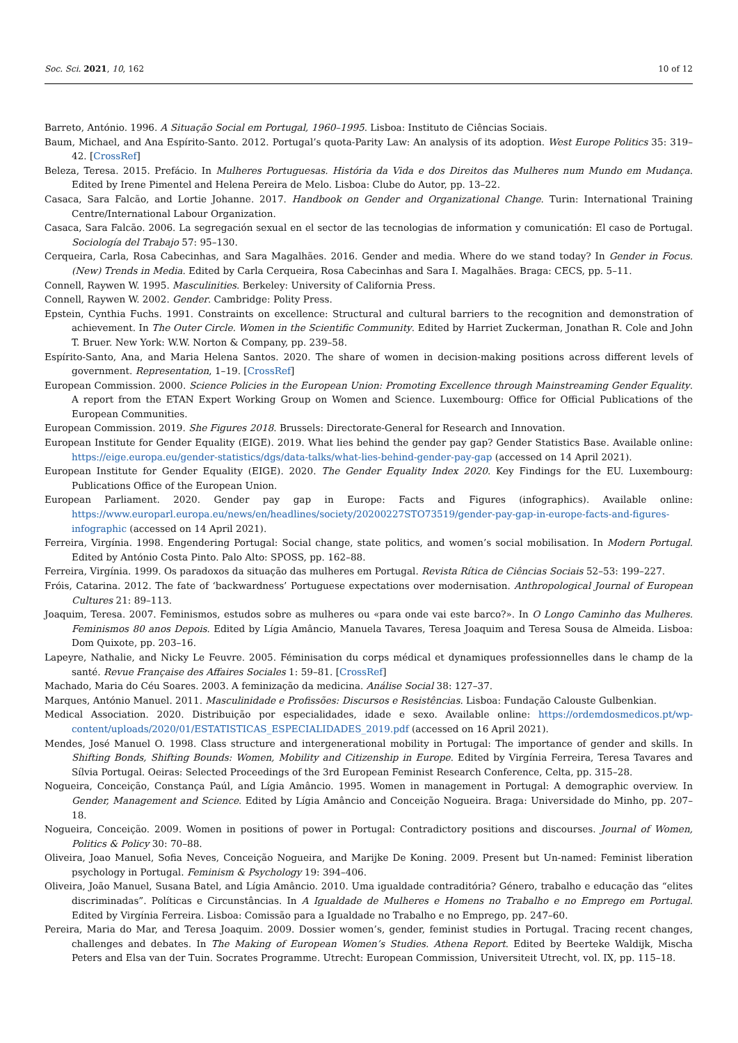Soc. Sci. 2021, 10, 162 10 of 12
Barreto, António. 1996. A Situação Social em Portugal, 1960–1995. Lisboa: Instituto de Ciências Sociais.
Baum, Michael, and Ana Espírito-Santo. 2012. Portugal’s quota-Parity Law: An analysis of its adoption. West Europe Politics 35: 319–42. [CrossRef]
Beleza, Teresa. 2015. Prefácio. In Mulheres Portuguesas. História da Vida e dos Direitos das Mulheres num Mundo em Mudança. Edited by Irene Pimentel and Helena Pereira de Melo. Lisboa: Clube do Autor, pp. 13–22.
Casaca, Sara Falcão, and Lortie Johanne. 2017. Handbook on Gender and Organizational Change. Turin: International Training Centre/International Labour Organization.
Casaca, Sara Falcão. 2006. La segregación sexual en el sector de las tecnologias de information y comunicatión: El caso de Portugal. Sociología del Trabajo 57: 95–130.
Cerqueira, Carla, Rosa Cabecinhas, and Sara Magalhães. 2016. Gender and media. Where do we stand today? In Gender in Focus. (New) Trends in Media. Edited by Carla Cerqueira, Rosa Cabecinhas and Sara I. Magalhães. Braga: CECS, pp. 5–11.
Connell, Raywen W. 1995. Masculinities. Berkeley: University of California Press.
Connell, Raywen W. 2002. Gender. Cambridge: Polity Press.
Epstein, Cynthia Fuchs. 1991. Constraints on excellence: Structural and cultural barriers to the recognition and demonstration of achievement. In The Outer Circle. Women in the Scientific Community. Edited by Harriet Zuckerman, Jonathan R. Cole and John T. Bruer. New York: W.W. Norton & Company, pp. 239–58.
Espírito-Santo, Ana, and Maria Helena Santos. 2020. The share of women in decision-making positions across different levels of government. Representation, 1–19. [CrossRef]
European Commission. 2000. Science Policies in the European Union: Promoting Excellence through Mainstreaming Gender Equality. A report from the ETAN Expert Working Group on Women and Science. Luxembourg: Office for Official Publications of the European Communities.
European Commission. 2019. She Figures 2018. Brussels: Directorate-General for Research and Innovation.
European Institute for Gender Equality (EIGE). 2019. What lies behind the gender pay gap? Gender Statistics Base. Available online: https://eige.europa.eu/gender-statistics/dgs/data-talks/what-lies-behind-gender-pay-gap (accessed on 14 April 2021).
European Institute for Gender Equality (EIGE). 2020. The Gender Equality Index 2020. Key Findings for the EU. Luxembourg: Publications Office of the European Union.
European Parliament. 2020. Gender pay gap in Europe: Facts and Figures (infographics). Available online: https://www.europarl.europa.eu/news/en/headlines/society/20200227STO73519/gender-pay-gap-in-europe-facts-and-figures-infographic (accessed on 14 April 2021).
Ferreira, Virgínia. 1998. Engendering Portugal: Social change, state politics, and women’s social mobilisation. In Modern Portugal. Edited by António Costa Pinto. Palo Alto: SPOSS, pp. 162–88.
Ferreira, Virgínia. 1999. Os paradoxos da situação das mulheres em Portugal. Revista Rítica de Ciências Sociais 52–53: 199–227.
Fróis, Catarina. 2012. The fate of ‘backwardness’ Portuguese expectations over modernisation. Anthropological Journal of European Cultures 21: 89–113.
Joaquim, Teresa. 2007. Feminismos, estudos sobre as mulheres ou «para onde vai este barco?». In O Longo Caminho das Mulheres. Feminismos 80 anos Depois. Edited by Lígia Amâncio, Manuela Tavares, Teresa Joaquim and Teresa Sousa de Almeida. Lisboa: Dom Quixote, pp. 203–16.
Lapeyre, Nathalie, and Nicky Le Feuvre. 2005. Féminisation du corps médical et dynamiques professionnelles dans le champ de la santé. Revue Française des Affaires Sociales 1: 59–81. [CrossRef]
Machado, Maria do Céu Soares. 2003. A feminização da medicina. Análise Social 38: 127–37.
Marques, António Manuel. 2011. Masculinidade e Profissões: Discursos e Resistências. Lisboa: Fundação Calouste Gulbenkian.
Medical Association. 2020. Distribuição por especialidades, idade e sexo. Available online: https://ordemdosmedicos.pt/wp-content/uploads/2020/01/ESTATISTICAS_ESPECIALIDADES_2019.pdf (accessed on 16 April 2021).
Mendes, José Manuel O. 1998. Class structure and intergenerational mobility in Portugal: The importance of gender and skills. In Shifting Bonds, Shifting Bounds: Women, Mobility and Citizenship in Europe. Edited by Virgínia Ferreira, Teresa Tavares and Sílvia Portugal. Oeiras: Selected Proceedings of the 3rd European Feminist Research Conference, Celta, pp. 315–28.
Nogueira, Conceição, Constança Paúl, and Lígia Amâncio. 1995. Women in management in Portugal: A demographic overview. In Gender, Management and Science. Edited by Lígia Amâncio and Conceição Nogueira. Braga: Universidade do Minho, pp. 207–18.
Nogueira, Conceição. 2009. Women in positions of power in Portugal: Contradictory positions and discourses. Journal of Women, Politics & Policy 30: 70–88.
Oliveira, Joao Manuel, Sofia Neves, Conceição Nogueira, and Marijke De Koning. 2009. Present but Un-named: Feminist liberation psychology in Portugal. Feminism & Psychology 19: 394–406.
Oliveira, João Manuel, Susana Batel, and Lígia Amâncio. 2010. Uma igualdade contraditória? Género, trabalho e educação das “elites discriminadas”. Políticas e Circunstâncias. In A Igualdade de Mulheres e Homens no Trabalho e no Emprego em Portugal. Edited by Virgínia Ferreira. Lisboa: Comissão para a Igualdade no Trabalho e no Emprego, pp. 247–60.
Pereira, Maria do Mar, and Teresa Joaquim. 2009. Dossier women’s, gender, feminist studies in Portugal. Tracing recent changes, challenges and debates. In The Making of European Women’s Studies. Athena Report. Edited by Beerteke Waldijk, Mischa Peters and Elsa van der Tuin. Socrates Programme. Utrecht: European Commission, Universiteit Utrecht, vol. IX, pp. 115–18.